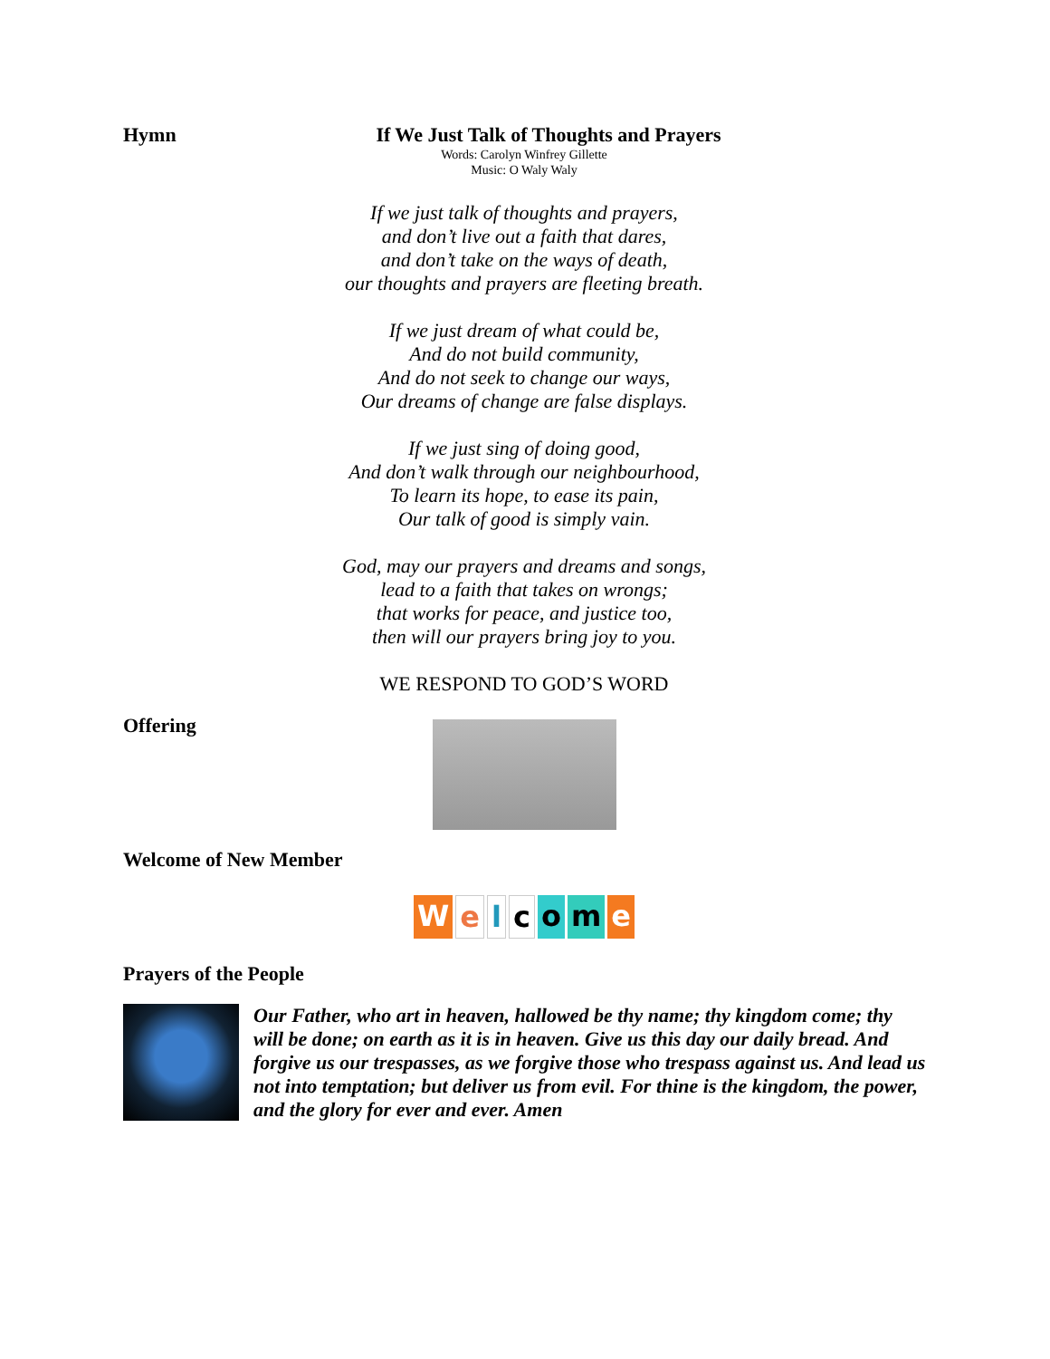Hymn If We Just Talk of Thoughts and Prayers
Words: Carolyn Winfrey Gillette
Music: O Waly Waly
If we just talk of thoughts and prayers,
and don’t live out a faith that dares,
and don’t take on the ways of death,
our thoughts and prayers are fleeting breath.
If we just dream of what could be,
And do not build community,
And do not seek to change our ways,
Our dreams of change are false displays.
If we just sing of doing good,
And don’t walk through our neighbourhood,
To learn its hope, to ease its pain,
Our talk of good is simply vain.
God, may our prayers and dreams and songs,
lead to a faith that takes on wrongs;
that works for peace, and justice too,
then will our prayers bring joy to you.
WE RESPOND TO GOD’S WORD
Offering
Welcome of New Member
Welcome
Prayers of the People
Our Father, who art in heaven, hallowed be thy name; thy kingdom come; thy will be done; on earth as it is in heaven. Give us this day our daily bread. And forgive us our trespasses, as we forgive those who trespass against us. And lead us not into temptation; but deliver us from evil. For thine is the kingdom, the power, and the glory for ever and ever. Amen